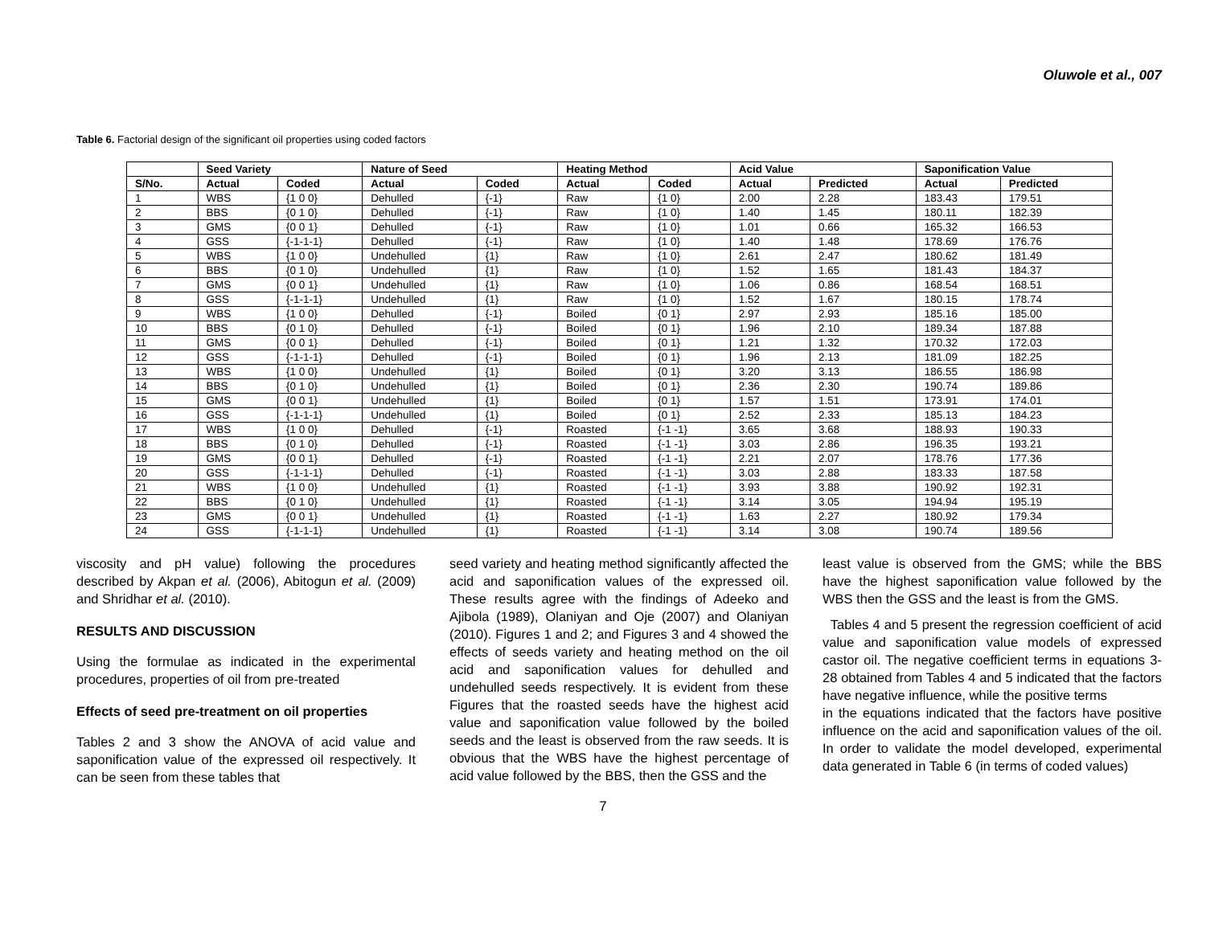Oluwole et al., 007
Table 6. Factorial design of the significant oil properties using coded factors
| | Seed Variety | | Nature of Seed | | Heating Method | | Acid Value | | Saponification Value | |
| --- | --- | --- | --- | --- | --- | --- | --- | --- | --- | --- |
| S/No. | Actual | Coded | Actual | Coded | Actual | Coded | Actual | Predicted | Actual | Predicted |
| 1 | WBS | {1 0 0} | Dehulled | {-1} | Raw | {1 0} | 2.00 | 2.28 | 183.43 | 179.51 |
| 2 | BBS | {0 1 0} | Dehulled | {-1} | Raw | {1 0} | 1.40 | 1.45 | 180.11 | 182.39 |
| 3 | GMS | {0 0 1} | Dehulled | {-1} | Raw | {1 0} | 1.01 | 0.66 | 165.32 | 166.53 |
| 4 | GSS | {-1-1-1} | Dehulled | {-1} | Raw | {1 0} | 1.40 | 1.48 | 178.69 | 176.76 |
| 5 | WBS | {1 0 0} | Undehulled | {1} | Raw | {1 0} | 2.61 | 2.47 | 180.62 | 181.49 |
| 6 | BBS | {0 1 0} | Undehulled | {1} | Raw | {1 0} | 1.52 | 1.65 | 181.43 | 184.37 |
| 7 | GMS | {0 0 1} | Undehulled | {1} | Raw | {1 0} | 1.06 | 0.86 | 168.54 | 168.51 |
| 8 | GSS | {-1-1-1} | Undehulled | {1} | Raw | {1 0} | 1.52 | 1.67 | 180.15 | 178.74 |
| 9 | WBS | {1 0 0} | Dehulled | {-1} | Boiled | {0 1} | 2.97 | 2.93 | 185.16 | 185.00 |
| 10 | BBS | {0 1 0} | Dehulled | {-1} | Boiled | {0 1} | 1.96 | 2.10 | 189.34 | 187.88 |
| 11 | GMS | {0 0 1} | Dehulled | {-1} | Boiled | {0 1} | 1.21 | 1.32 | 170.32 | 172.03 |
| 12 | GSS | {-1-1-1} | Dehulled | {-1} | Boiled | {0 1} | 1.96 | 2.13 | 181.09 | 182.25 |
| 13 | WBS | {1 0 0} | Undehulled | {1} | Boiled | {0 1} | 3.20 | 3.13 | 186.55 | 186.98 |
| 14 | BBS | {0 1 0} | Undehulled | {1} | Boiled | {0 1} | 2.36 | 2.30 | 190.74 | 189.86 |
| 15 | GMS | {0 0 1} | Undehulled | {1} | Boiled | {0 1} | 1.57 | 1.51 | 173.91 | 174.01 |
| 16 | GSS | {-1-1-1} | Undehulled | {1} | Boiled | {0 1} | 2.52 | 2.33 | 185.13 | 184.23 |
| 17 | WBS | {1 0 0} | Dehulled | {-1} | Roasted | {-1 -1} | 3.65 | 3.68 | 188.93 | 190.33 |
| 18 | BBS | {0 1 0} | Dehulled | {-1} | Roasted | {-1 -1} | 3.03 | 2.86 | 196.35 | 193.21 |
| 19 | GMS | {0 0 1} | Dehulled | {-1} | Roasted | {-1 -1} | 2.21 | 2.07 | 178.76 | 177.36 |
| 20 | GSS | {-1-1-1} | Dehulled | {-1} | Roasted | {-1 -1} | 3.03 | 2.88 | 183.33 | 187.58 |
| 21 | WBS | {1 0 0} | Undehulled | {1} | Roasted | {-1 -1} | 3.93 | 3.88 | 190.92 | 192.31 |
| 22 | BBS | {0 1 0} | Undehulled | {1} | Roasted | {-1 -1} | 3.14 | 3.05 | 194.94 | 195.19 |
| 23 | GMS | {0 0 1} | Undehulled | {1} | Roasted | {-1 -1} | 1.63 | 2.27 | 180.92 | 179.34 |
| 24 | GSS | {-1-1-1} | Undehulled | {1} | Roasted | {-1 -1} | 3.14 | 3.08 | 190.74 | 189.56 |
viscosity and pH value) following the procedures described by Akpan et al. (2006), Abitogun et al. (2009) and Shridhar et al. (2010).
RESULTS AND DISCUSSION
Using the formulae as indicated in the experimental procedures, properties of oil from pre-treated
Effects of seed pre-treatment on oil properties
Tables 2 and 3 show the ANOVA of acid value and saponification value of the expressed oil respectively. It can be seen from these tables that
seed variety and heating method significantly affected the acid and saponification values of the expressed oil. These results agree with the findings of Adeeko and Ajibola (1989), Olaniyan and Oje (2007) and Olaniyan (2010). Figures 1 and 2; and Figures 3 and 4 showed the effects of seeds variety and heating method on the oil acid and saponification values for dehulled and undehulled seeds respectively. It is evident from these Figures that the roasted seeds have the highest acid value and saponification value followed by the boiled seeds and the least is observed from the raw seeds. It is obvious that the WBS have the highest percentage of acid value followed by the BBS, then the GSS and the
least value is observed from the GMS; while the BBS have the highest saponification value followed by the WBS then the GSS and the least is from the GMS.
Tables 4 and 5 present the regression coefficient of acid value and saponification value models of expressed castor oil. The negative coefficient terms in equations 3- 28 obtained from Tables 4 and 5 indicated that the factors have negative influence, while the positive terms
in the equations indicated that the factors have positive influence on the acid and saponification values of the oil. In order to validate the model developed, experimental data generated in Table 6 (in terms of coded values)
7